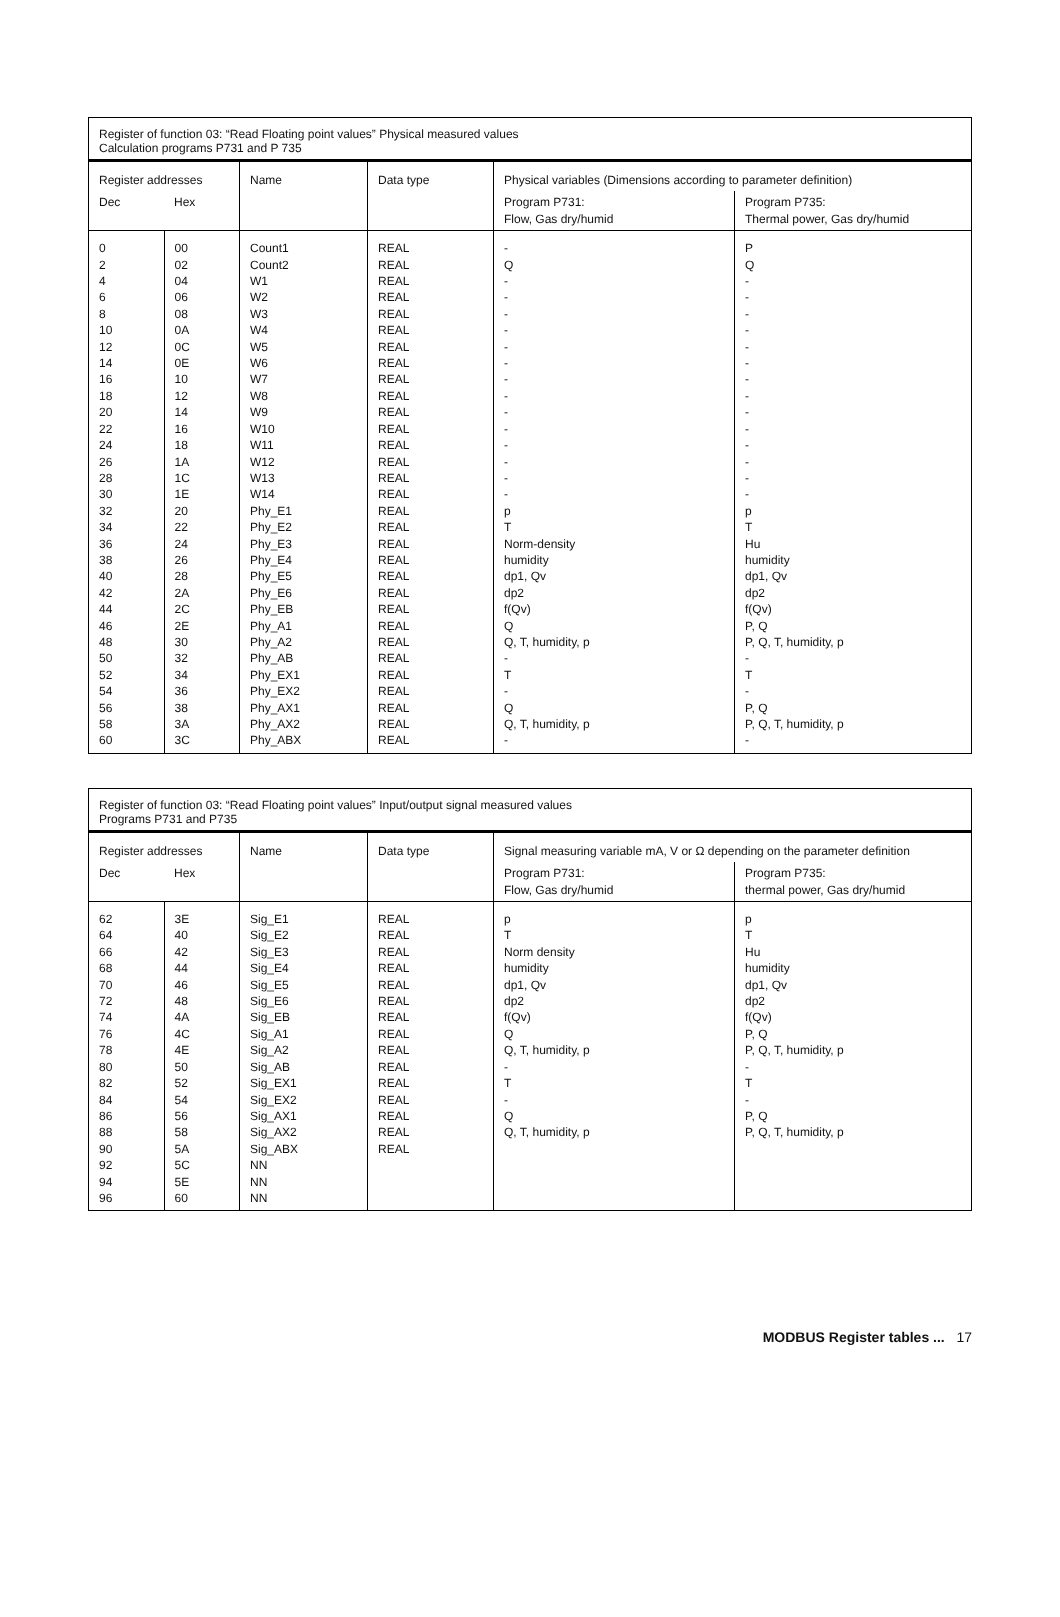| Register of function 03: “Read Floating point values” Physical measured values Calculation programs P731 and P 735 | | | | | |
| Register addresses | | Name | Data type | Physical variables (Dimensions according to parameter definition) | |
| Dec | Hex | | | Program P731: Flow, Gas dry/humid | Program P735: Thermal power, Gas dry/humid |
| 0 2 4 6 8 10 12 14 16 18 20 22 24 26 28 30 32 34 36 38 40 42 44 46 48 50 52 54 56 58 60 | 00 02 04 06 08 0A 0C 0E 10 12 14 16 18 1A 1C 1E 20 22 24 26 28 2A 2C 2E 30 32 34 36 38 3A 3C | Count1 Count2 W1 W2 W3 W4 W5 W6 W7 W8 W9 W10 W11 W12 W13 W14 Phy_E1 Phy_E2 Phy_E3 Phy_E4 Phy_E5 Phy_E6 Phy_EB Phy_A1 Phy_A2 Phy_AB Phy_EX1 Phy_EX2 Phy_AX1 Phy_AX2 Phy_ABX | REAL REAL REAL REAL REAL REAL REAL REAL REAL REAL REAL REAL REAL REAL REAL REAL REAL REAL REAL REAL REAL REAL REAL REAL REAL REAL REAL REAL REAL REAL REAL | - Q - - - - - - - - - - - - - - p T Norm-density humidity dp1, Qv dp2 f(Qv) Q Q, T, humidity, p - T - Q Q, T, humidity, p - | P Q - - - - - - - - - - - - - - p T Hu humidity dp1, Qv dp2 f(Qv) P, Q P, Q, T, humidity, p - T - P, Q P, Q, T, humidity, p - |
| Register of function 03: “Read Floating point values” Input/output signal measured values Programs P731 and P735 | | | | | |
| Register addresses | | Name | Data type | Signal measuring variable mA, V or Ω depending on the parameter definition | |
| Dec | Hex | | | Program P731: Flow, Gas dry/humid | Program P735: thermal power, Gas dry/humid |
| 62 64 66 68 70 72 74 76 78 80 82 84 86 88 90 92 94 96 | 3E 40 42 44 46 48 4A 4C 4E 50 52 54 56 58 5A 5C 5E 60 | Sig_E1 Sig_E2 Sig_E3 Sig_E4 Sig_E5 Sig_E6 Sig_EB Sig_A1 Sig_A2 Sig_AB Sig_EX1 Sig_EX2 Sig_AX1 Sig_AX2 Sig_ABX NN NN NN | REAL REAL REAL REAL REAL REAL REAL REAL REAL REAL REAL REAL REAL REAL REAL | p T Norm density humidity dp1, Qv dp2 f(Qv) Q Q, T, humidity, p - T - Q Q, T, humidity, p | p T Hu humidity dp1, Qv dp2 f(Qv) P, Q P, Q, T, humidity, p - T - P, Q P, Q, T, humidity, p |
MODBUS Register tables ... 17